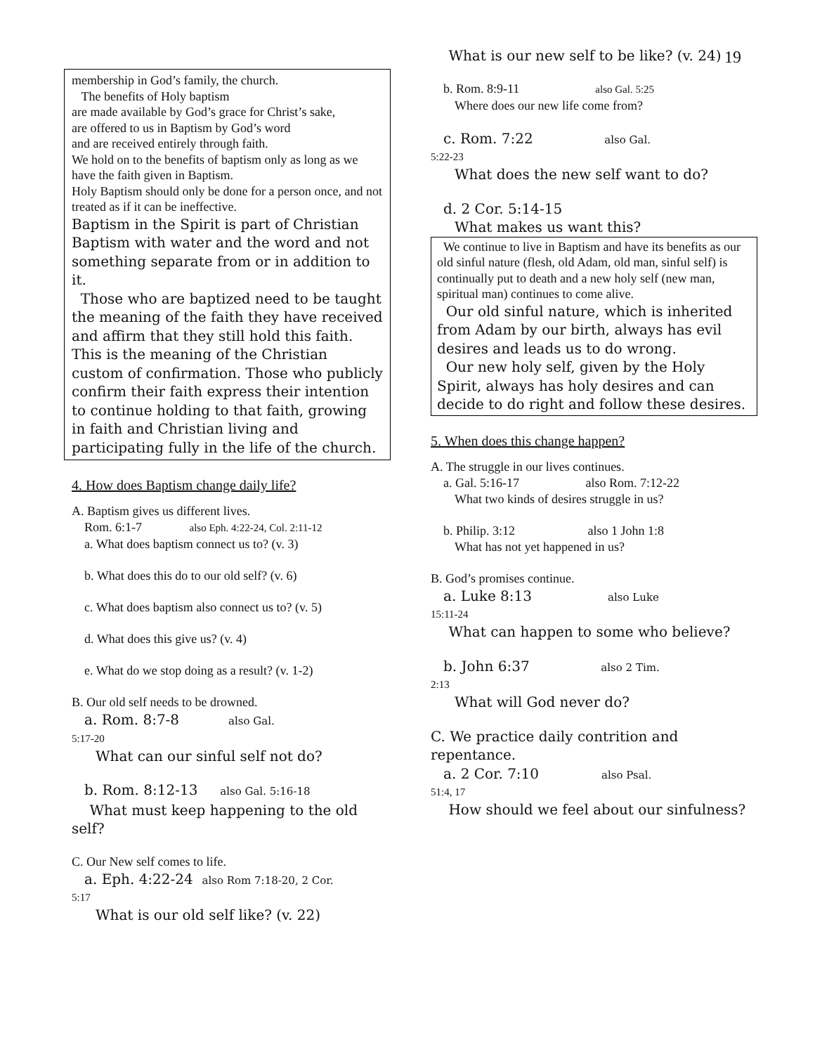19
membership in God’s family, the church.
The benefits of Holy baptism
are made available by God’s grace for Christ’s sake,
are offered to us in Baptism by God’s word
and are received entirely through faith.
We hold on to the benefits of baptism only as long as we have the faith given in Baptism.
Holy Baptism should only be done for a person once, and not treated as if it can be ineffective.
Baptism in the Spirit is part of Christian Baptism with water and the word and not something separate from or in addition to it.
Those who are baptized need to be taught the meaning of the faith they have received and affirm that they still hold this faith. This is the meaning of the Christian custom of confirmation. Those who publicly confirm their faith express their intention to continue holding to that faith, growing in faith and Christian living and participating fully in the life of the church.
4. How does Baptism change daily life?
A. Baptism gives us different lives.
Rom. 6:1-7 also Eph. 4:22-24, Col. 2:11-12
a. What does baptism connect us to? (v. 3)
b. What does this do to our old self? (v. 6)
c. What does baptism also connect us to? (v. 5)
d. What does this give us? (v. 4)
e. What do we stop doing as a result? (v. 1-2)
B. Our old self needs to be drowned.
a. Rom. 8:7-8 also Gal.
5:17-20
What can our sinful self not do?
b. Rom. 8:12-13 also Gal. 5:16-18
What must keep happening to the old self?
C. Our New self comes to life.
a. Eph. 4:22-24 also Rom 7:18-20, 2 Cor.
5:17
What is our old self like? (v. 22)
What is our new self to be like? (v. 24)
b. Rom. 8:9-11 also Gal. 5:25
Where does our new life come from?
c. Rom. 7:22 also Gal.
5:22-23
What does the new self want to do?
d. 2 Cor. 5:14-15
What makes us want this?
We continue to live in Baptism and have its benefits as our old sinful nature (flesh, old Adam, old man, sinful self) is continually put to death and a new holy self (new man, spiritual man) continues to come alive.
Our old sinful nature, which is inherited from Adam by our birth, always has evil desires and leads us to do wrong.
Our new holy self, given by the Holy Spirit, always has holy desires and can decide to do right and follow these desires.
5. When does this change happen?
A. The struggle in our lives continues.
a. Gal. 5:16-17 also Rom. 7:12-22
What two kinds of desires struggle in us?
b. Philip. 3:12 also 1 John 1:8
What has not yet happened in us?
B. God’s promises continue.
a. Luke 8:13 also Luke
15:11-24
What can happen to some who believe?
b. John 6:37 also 2 Tim.
2:13
What will God never do?
C. We practice daily contrition and repentance.
a. 2 Cor. 7:10 also Psal.
51:4, 17
How should we feel about our sinfulness?